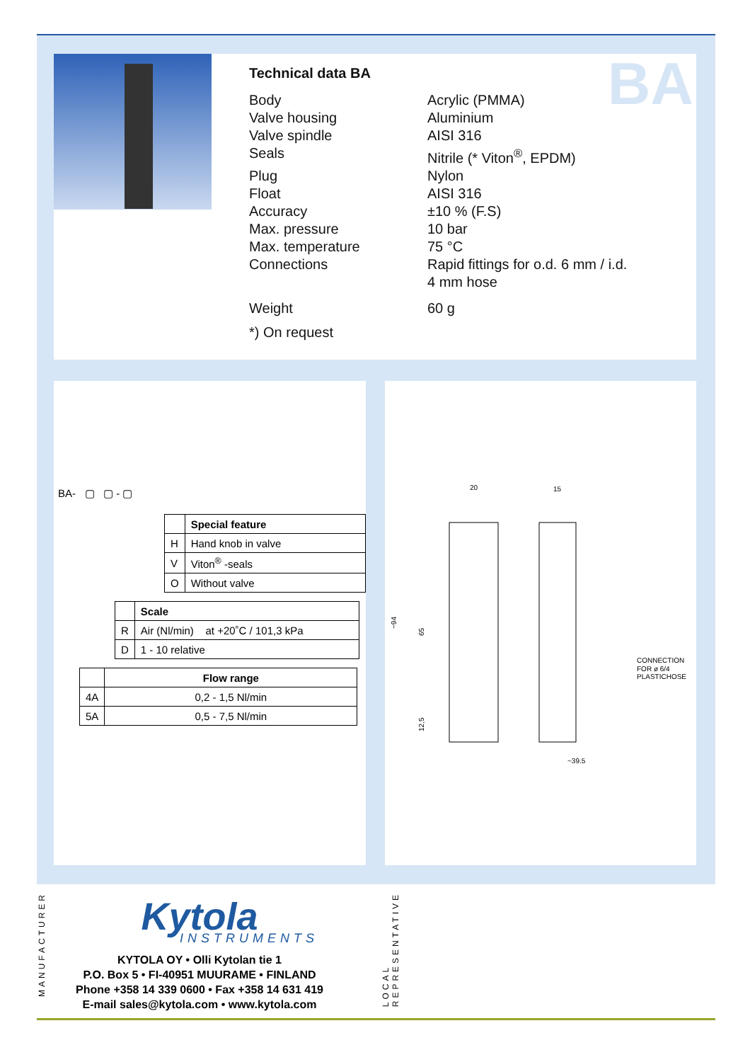Technical data BA
| Body | Acrylic (PMMA) |
| Valve housing | Aluminium |
| Valve spindle | AISI 316 |
| Seals | Nitrile (* Viton<sup>®</sup>, EPDM) |
| Plug | Nylon |
| Float | AISI 316 |
| Accuracy | ±10 % (F.S) |
| Max. pressure | 10 bar |
| Max. temperature | 75 °C |
| Connections | Rapid fittings for o.d. 6 mm / i.d. 4 mm hose |
| Weight | 60 g |
*) On request
BA
BA- ▢ ▢ - ▢
| | Special feature |
| H | Hand knob in valve |
| V | Viton<sup>®</sup> -seals |
| O | Without valve |
| | Scale |
| R | Air (Nl/min) at +20˚C / 101,3 kPa |
| D | 1 - 10 relative |
| | Flow range |
| 4A | 0,2 - 1,5 Nl/min |
| 5A | 0,5 - 7,5 Nl/min |
20
15
~94
65
12,5
~39.5
CONNECTION
FOR ø 6/4
PLASTICHOSE
MANUFACTURER
Kytola
INSTRUMENTS
KYTOLA OY • Olli Kytolan tie 1
P.O. Box 5 • FI-40951 MUURAME • FINLAND
Phone +358 14 339 0600 • Fax +358 14 631 419
E-mail sales@kytola.com • www.kytola.com
LOCAL
REPRESENTATIVE